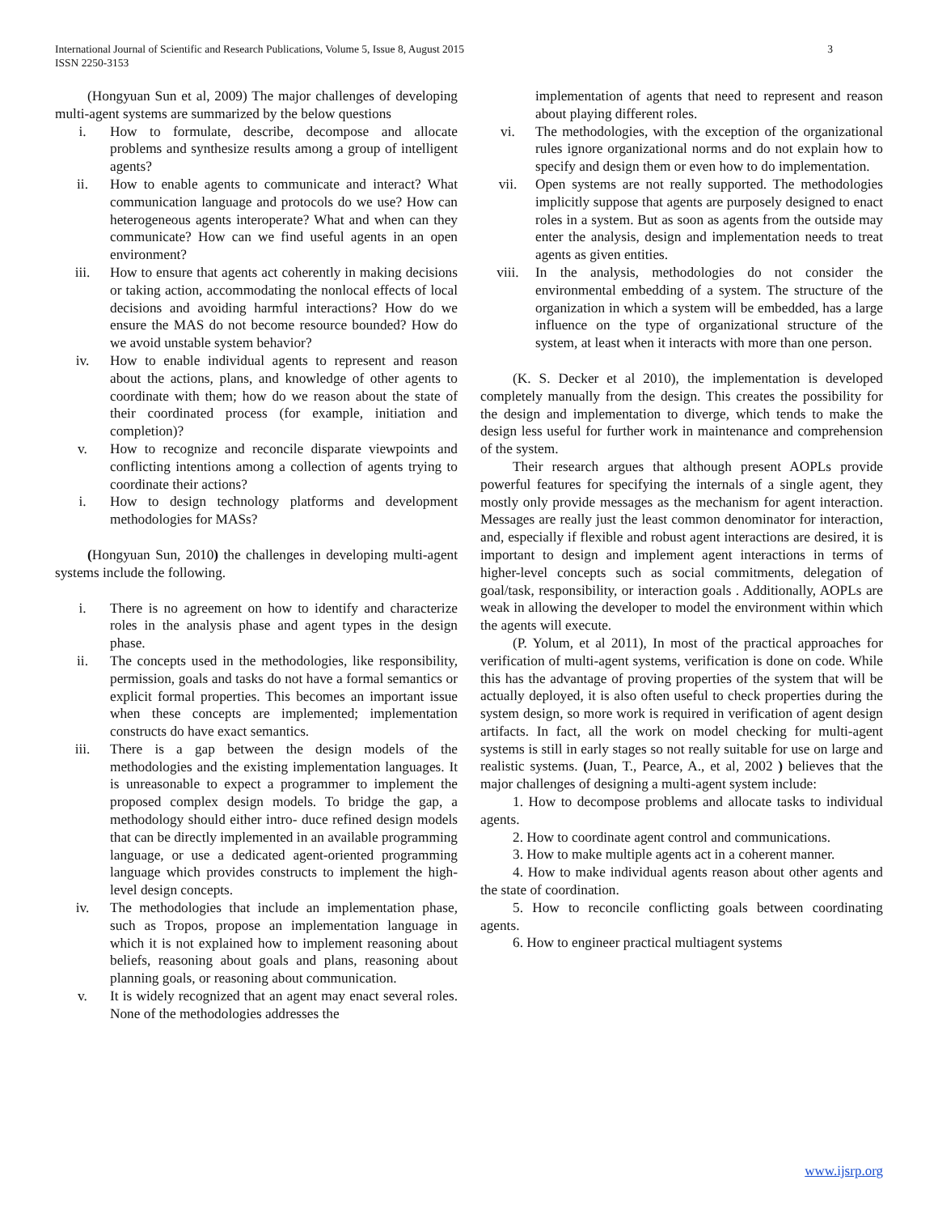3 International Journal of Scientific and Research Publications, Volume 5, Issue 8, August 2015
ISSN 2250-3153
(Hongyuan Sun et al, 2009) The major challenges of developing multi-agent systems are summarized by the below questions
i. How to formulate, describe, decompose and allocate problems and synthesize results among a group of intelligent agents?
ii. How to enable agents to communicate and interact? What communication language and protocols do we use? How can heterogeneous agents interoperate? What and when can they communicate? How can we find useful agents in an open environment?
iii. How to ensure that agents act coherently in making decisions or taking action, accommodating the nonlocal effects of local decisions and avoiding harmful interactions? How do we ensure the MAS do not become resource bounded? How do we avoid unstable system behavior?
iv. How to enable individual agents to represent and reason about the actions, plans, and knowledge of other agents to coordinate with them; how do we reason about the state of their coordinated process (for example, initiation and completion)?
v. How to recognize and reconcile disparate viewpoints and conflicting intentions among a collection of agents trying to coordinate their actions?
i. How to design technology platforms and development methodologies for MASs?
(Hongyuan Sun, 2010) the challenges in developing multi-agent systems include the following.
i. There is no agreement on how to identify and characterize roles in the analysis phase and agent types in the design phase.
ii. The concepts used in the methodologies, like responsibility, permission, goals and tasks do not have a formal semantics or explicit formal properties. This becomes an important issue when these concepts are implemented; implementation constructs do have exact semantics.
iii. There is a gap between the design models of the methodologies and the existing implementation languages. It is unreasonable to expect a programmer to implement the proposed complex design models. To bridge the gap, a methodology should either intro- duce refined design models that can be directly implemented in an available programming language, or use a dedicated agent-oriented programming language which provides constructs to implement the high-level design concepts.
iv. The methodologies that include an implementation phase, such as Tropos, propose an implementation language in which it is not explained how to implement reasoning about beliefs, reasoning about goals and plans, reasoning about planning goals, or reasoning about communication.
v. It is widely recognized that an agent may enact several roles. None of the methodologies addresses the
implementation of agents that need to represent and reason about playing different roles.
vi. The methodologies, with the exception of the organizational rules ignore organizational norms and do not explain how to specify and design them or even how to do implementation.
vii. Open systems are not really supported. The methodologies implicitly suppose that agents are purposely designed to enact roles in a system. But as soon as agents from the outside may enter the analysis, design and implementation needs to treat agents as given entities.
viii. In the analysis, methodologies do not consider the environmental embedding of a system. The structure of the organization in which a system will be embedded, has a large influence on the type of organizational structure of the system, at least when it interacts with more than one person.
(K. S. Decker et al 2010), the implementation is developed completely manually from the design. This creates the possibility for the design and implementation to diverge, which tends to make the design less useful for further work in maintenance and comprehension of the system.
Their research argues that although present AOPLs provide powerful features for specifying the internals of a single agent, they mostly only provide messages as the mechanism for agent interaction. Messages are really just the least common denominator for interaction, and, especially if flexible and robust agent interactions are desired, it is important to design and implement agent interactions in terms of higher-level concepts such as social commitments, delegation of goal/task, responsibility, or interaction goals . Additionally, AOPLs are weak in allowing the developer to model the environment within which the agents will execute.
(P. Yolum, et al 2011), In most of the practical approaches for verification of multi-agent systems, verification is done on code. While this has the advantage of proving properties of the system that will be actually deployed, it is also often useful to check properties during the system design, so more work is required in verification of agent design artifacts. In fact, all the work on model checking for multi-agent systems is still in early stages so not really suitable for use on large and realistic systems. (Juan, T., Pearce, A., et al, 2002 ) believes that the major challenges of designing a multi-agent system include:
1. How to decompose problems and allocate tasks to individual agents.
2. How to coordinate agent control and communications.
3. How to make multiple agents act in a coherent manner.
4. How to make individual agents reason about other agents and the state of coordination.
5. How to reconcile conflicting goals between coordinating agents.
6. How to engineer practical multiagent systems
www.ijsrp.org